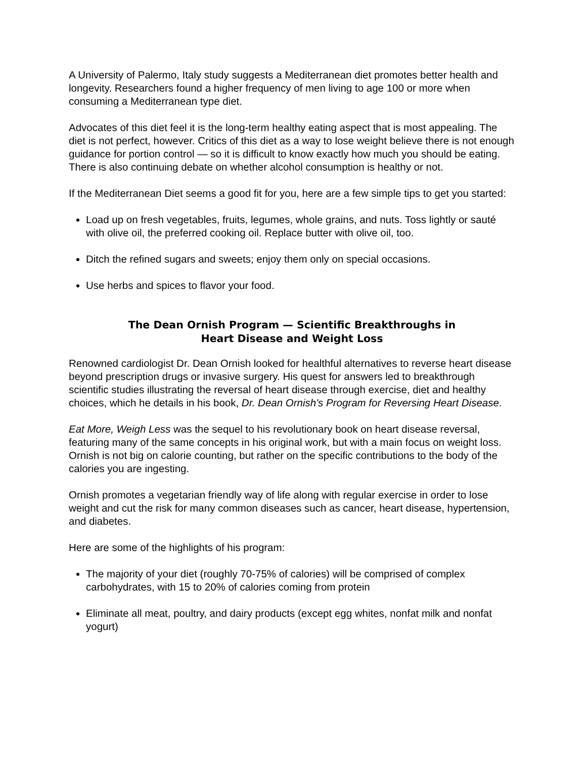A University of Palermo, Italy study suggests a Mediterranean diet promotes better health and longevity. Researchers found a higher frequency of men living to age 100 or more when consuming a Mediterranean type diet.
Advocates of this diet feel it is the long-term healthy eating aspect that is most appealing. The diet is not perfect, however. Critics of this diet as a way to lose weight believe there is not enough guidance for portion control — so it is difficult to know exactly how much you should be eating. There is also continuing debate on whether alcohol consumption is healthy or not.
If the Mediterranean Diet seems a good fit for you, here are a few simple tips to get you started:
Load up on fresh vegetables, fruits, legumes, whole grains, and nuts. Toss lightly or sauté with olive oil, the preferred cooking oil. Replace butter with olive oil, too.
Ditch the refined sugars and sweets; enjoy them only on special occasions.
Use herbs and spices to flavor your food.
The Dean Ornish Program — Scientific Breakthroughs in
Heart Disease and Weight Loss
Renowned cardiologist Dr. Dean Ornish looked for healthful alternatives to reverse heart disease beyond prescription drugs or invasive surgery. His quest for answers led to breakthrough scientific studies illustrating the reversal of heart disease through exercise, diet and healthy choices, which he details in his book, Dr. Dean Ornish's Program for Reversing Heart Disease.
Eat More, Weigh Less was the sequel to his revolutionary book on heart disease reversal, featuring many of the same concepts in his original work, but with a main focus on weight loss. Ornish is not big on calorie counting, but rather on the specific contributions to the body of the calories you are ingesting.
Ornish promotes a vegetarian friendly way of life along with regular exercise in order to lose weight and cut the risk for many common diseases such as cancer, heart disease, hypertension, and diabetes.
Here are some of the highlights of his program:
The majority of your diet (roughly 70-75% of calories) will be comprised of complex carbohydrates, with 15 to 20% of calories coming from protein
Eliminate all meat, poultry, and dairy products (except egg whites, nonfat milk and nonfat yogurt)